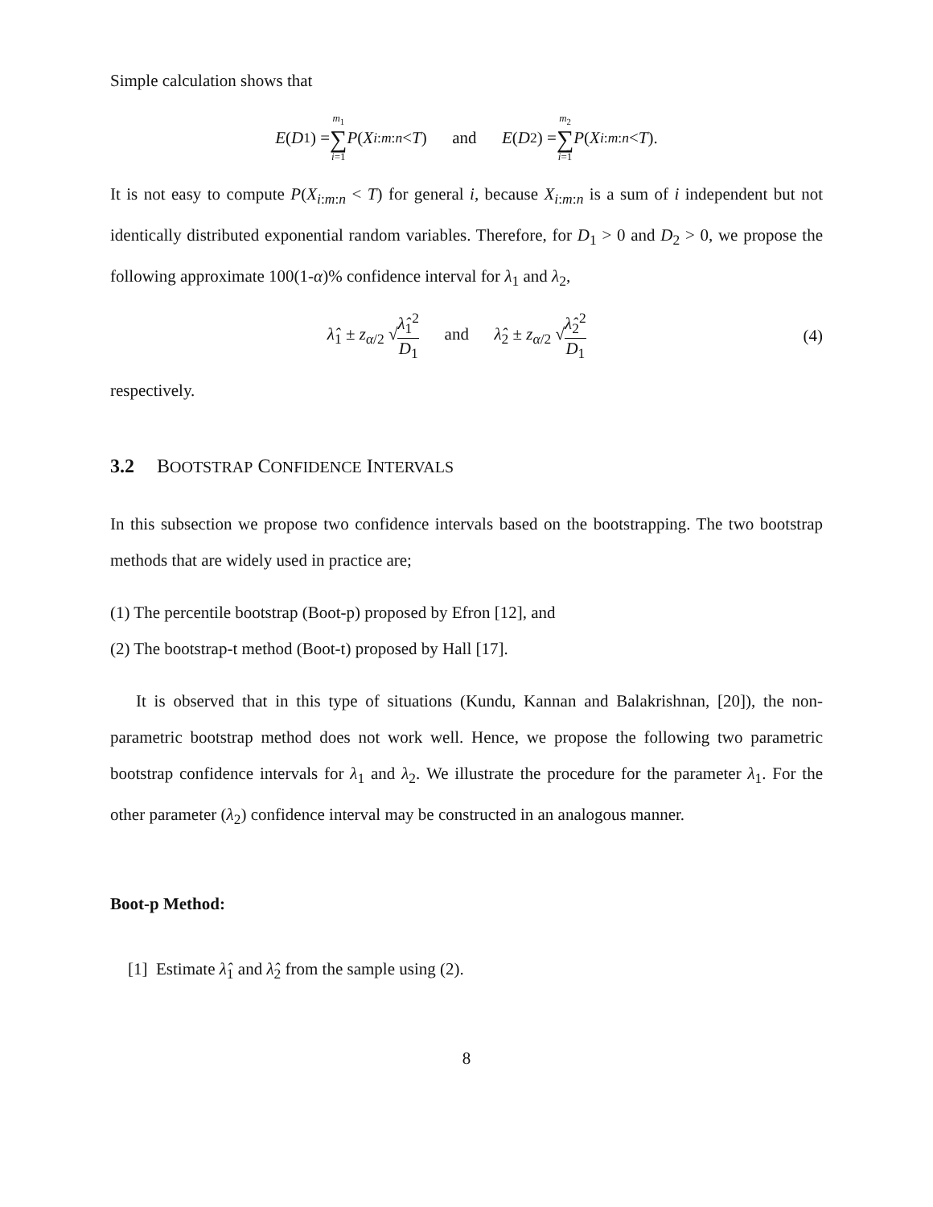Simple calculation shows that
E (D<sub>1</sub>) = m<sub>1</sub> ∑ i=1 P (X<sub>i:m:n</sub> < T) and E (D<sub>2</sub>) = m<sub>2</sub> ∑ i=1 P (X<sub>i:m:n</sub> < T).
It is not easy to compute P(X<sub>i:m:n</sub> < T) for general i, because X<sub>i:m:n</sub> is a sum of i independent but not identically distributed exponential random variables. Therefore, for D<sub>1</sub> > 0 and D<sub>2</sub> > 0, we propose the following approximate 100(1-α)% confidence interval for λ<sub>1</sub> and λ<sub>2</sub>,
λ̂<sub>1</sub> ± z<sub>α/2</sub> √λ̂<sub>1</sub><sup>2</sup> D<sub>1</sub> and λ̂<sub>2</sub> ± z<sub>α/2</sub> √λ̂<sub>2</sub><sup>2</sup> D<sub>1</sub>
(4)
respectively.
3.2 BOOTSTRAP CONFIDENCE INTERVALS
In this subsection we propose two confidence intervals based on the bootstrapping. The two bootstrap methods that are widely used in practice are;
(1) The percentile bootstrap (Boot-p) proposed by Efron [12], and
(2) The bootstrap-t method (Boot-t) proposed by Hall [17].
It is observed that in this type of situations (Kundu, Kannan and Balakrishnan, [20]), the non-parametric bootstrap method does not work well. Hence, we propose the following two parametric bootstrap confidence intervals for λ<sub>1</sub> and λ<sub>2</sub>. We illustrate the procedure for the parameter λ<sub>1</sub>. For the other parameter (λ<sub>2</sub>) confidence interval may be constructed in an analogous manner.
Boot-p Method:
[1] Estimate λ̂<sub>1</sub> and λ̂<sub>2</sub> from the sample using (2).
8